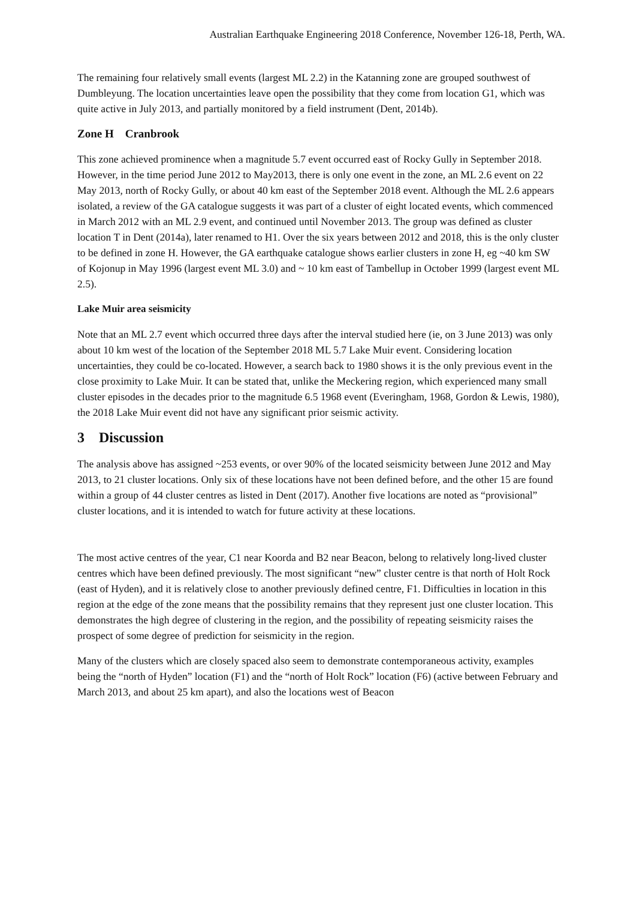Australian Earthquake Engineering 2018 Conference, November 126-18, Perth, WA.
The remaining four relatively small events (largest ML 2.2) in the Katanning zone are grouped southwest of Dumbleyung. The location uncertainties leave open the possibility that they come from location G1, which was quite active in July 2013, and partially monitored by a field instrument (Dent, 2014b).
Zone H Cranbrook
This zone achieved prominence when a magnitude 5.7 event occurred east of Rocky Gully in September 2018. However, in the time period June 2012 to May2013, there is only one event in the zone, an ML 2.6 event on 22 May 2013, north of Rocky Gully, or about 40 km east of the September 2018 event. Although the ML 2.6 appears isolated, a review of the GA catalogue suggests it was part of a cluster of eight located events, which commenced in March 2012 with an ML 2.9 event, and continued until November 2013. The group was defined as cluster location T in Dent (2014a), later renamed to H1. Over the six years between 2012 and 2018, this is the only cluster to be defined in zone H. However, the GA earthquake catalogue shows earlier clusters in zone H, eg ~40 km SW of Kojonup in May 1996 (largest event ML 3.0) and ~ 10 km east of Tambellup in October 1999 (largest event ML 2.5).
Lake Muir area seismicity
Note that an ML 2.7 event which occurred three days after the interval studied here (ie, on 3 June 2013) was only about 10 km west of the location of the September 2018 ML 5.7 Lake Muir event. Considering location uncertainties, they could be co-located. However, a search back to 1980 shows it is the only previous event in the close proximity to Lake Muir. It can be stated that, unlike the Meckering region, which experienced many small cluster episodes in the decades prior to the magnitude 6.5 1968 event (Everingham, 1968, Gordon & Lewis, 1980), the 2018 Lake Muir event did not have any significant prior seismic activity.
3 Discussion
The analysis above has assigned ~253 events, or over 90% of the located seismicity between June 2012 and May 2013, to 21 cluster locations. Only six of these locations have not been defined before, and the other 15 are found within a group of 44 cluster centres as listed in Dent (2017). Another five locations are noted as “provisional” cluster locations, and it is intended to watch for future activity at these locations.
The most active centres of the year, C1 near Koorda and B2 near Beacon, belong to relatively long-lived cluster centres which have been defined previously. The most significant “new” cluster centre is that north of Holt Rock (east of Hyden), and it is relatively close to another previously defined centre, F1. Difficulties in location in this region at the edge of the zone means that the possibility remains that they represent just one cluster location. This demonstrates the high degree of clustering in the region, and the possibility of repeating seismicity raises the prospect of some degree of prediction for seismicity in the region.
Many of the clusters which are closely spaced also seem to demonstrate contemporaneous activity, examples being the “north of Hyden” location (F1) and the “north of Holt Rock” location (F6) (active between February and March 2013, and about 25 km apart), and also the locations west of Beacon